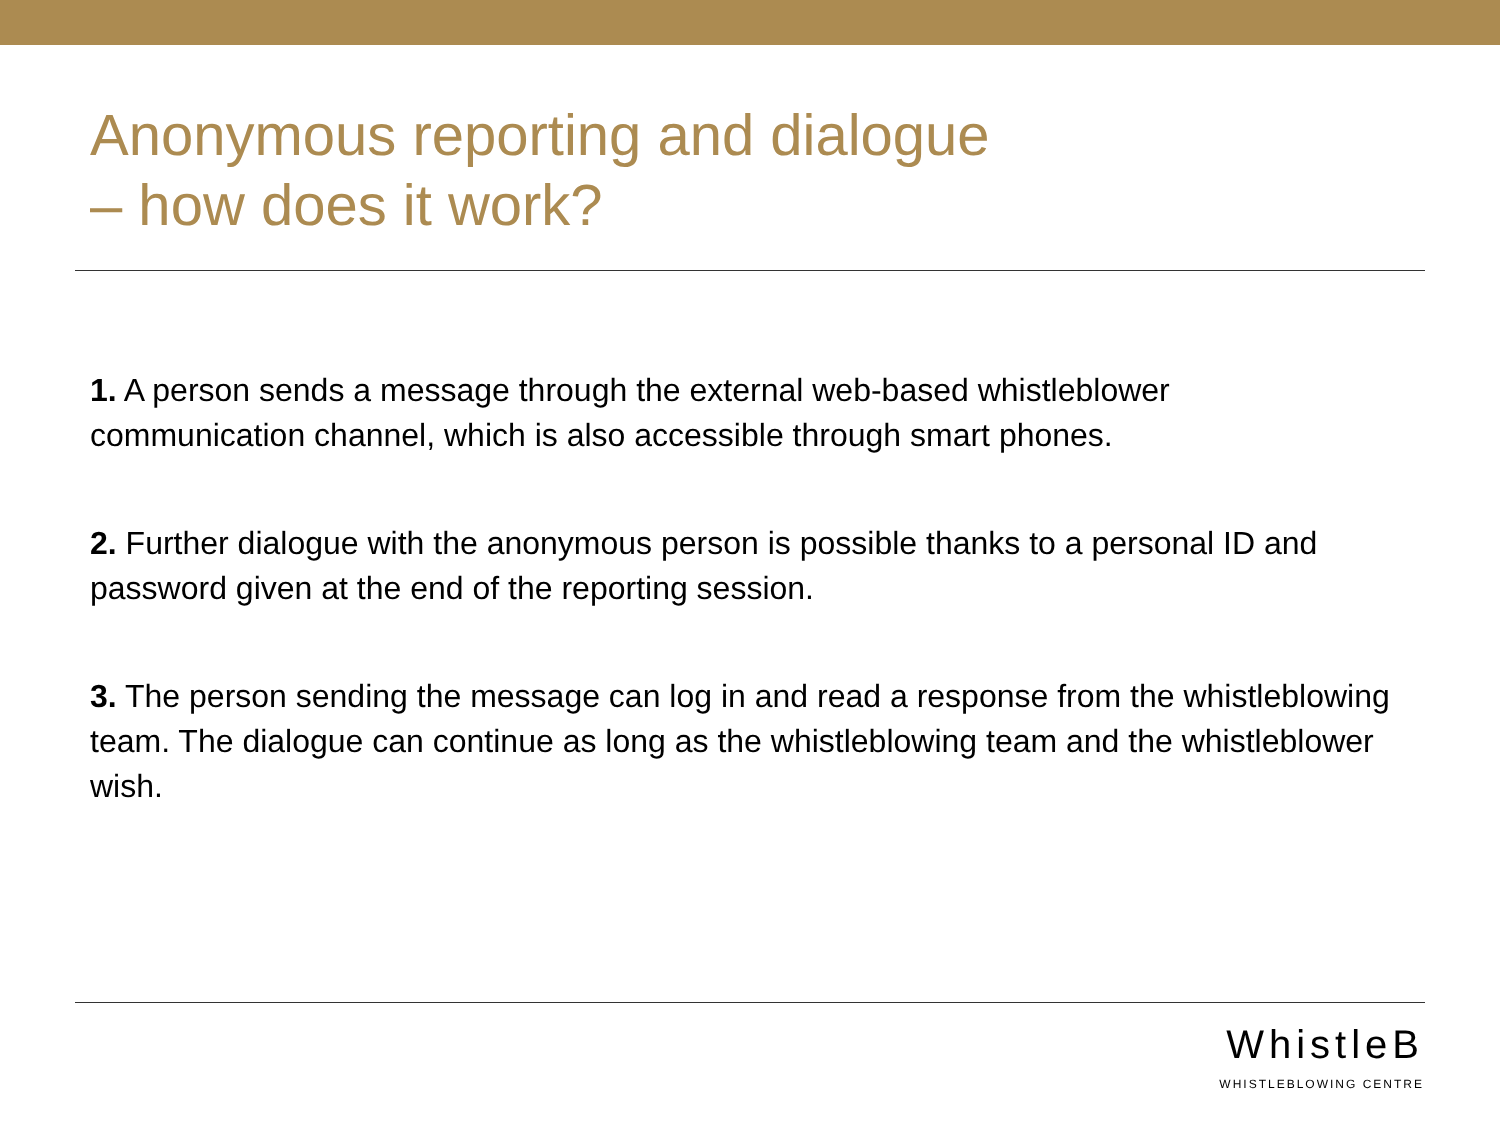Anonymous reporting and dialogue
– how does it work?
1. A person sends a message through the external web-based whistleblower communication channel, which is also accessible through smart phones.
2. Further dialogue with the anonymous person is possible thanks to a personal ID and password given at the end of the reporting session.
3. The person sending the message can log in and read a response from the whistleblowing team. The dialogue can continue as long as the whistleblowing team and the whistleblower wish.
WhistleB
WHISTLEBLOWING CENTRE